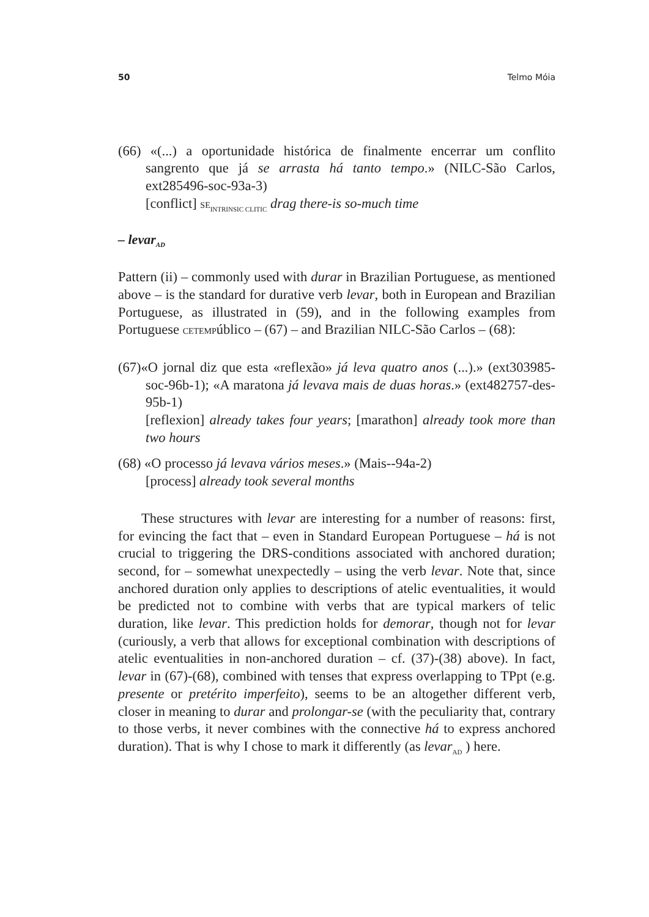50 Telmo Móia
(66) «(...) a oportunidade histórica de finalmente encerrar um conflito sangrento que já se arrasta há tanto tempo.» (NILC-São Carlos, ext285496-soc-93a-3)
[conflict] SE<sub>INTRINSIC CLITIC</sub> drag there-is so-much time
– levar<sub>AD</sub>
Pattern (ii) – commonly used with durar in Brazilian Portuguese, as mentioned above – is the standard for durative verb levar, both in European and Brazilian Portuguese, as illustrated in (59), and in the following examples from Portuguese CETEMPúblico – (67) – and Brazilian NILC-São Carlos – (68):
(67)«O jornal diz que esta «reflexão» já leva quatro anos (...).» (ext303985-soc-96b-1); «A maratona já levava mais de duas horas.» (ext482757-des-95b-1)
[reflexion] already takes four years; [marathon] already took more than two hours
(68) «O processo já levava vários meses.» (Mais--94a-2)
[process] already took several months
These structures with levar are interesting for a number of reasons: first, for evincing the fact that – even in Standard European Portuguese – há is not crucial to triggering the DRS-conditions associated with anchored duration; second, for – somewhat unexpectedly – using the verb levar. Note that, since anchored duration only applies to descriptions of atelic eventualities, it would be predicted not to combine with verbs that are typical markers of telic duration, like levar. This prediction holds for demorar, though not for levar (curiously, a verb that allows for exceptional combination with descriptions of atelic eventualities in non-anchored duration – cf. (37)-(38) above). In fact, levar in (67)-(68), combined with tenses that express overlapping to TPpt (e.g. presente or pretérito imperfeito), seems to be an altogether different verb, closer in meaning to durar and prolongar-se (with the peculiarity that, contrary to those verbs, it never combines with the connective há to express anchored duration). That is why I chose to mark it differently (as levar<sub>AD</sub> ) here.